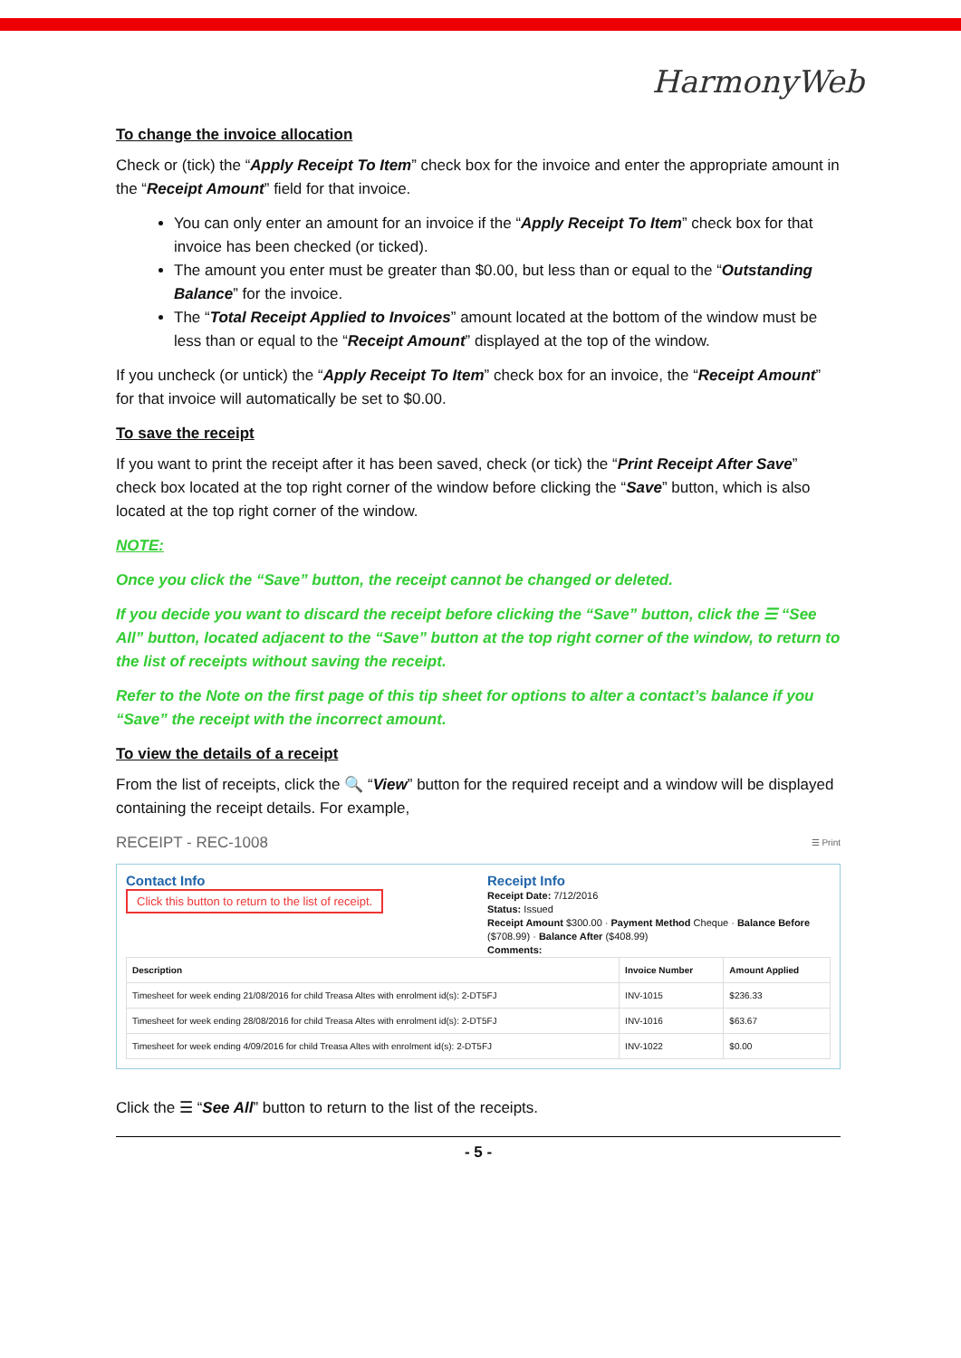HarmonyWeb
To change the invoice allocation
Check or (tick) the “Apply Receipt To Item” check box for the invoice and enter the appropriate amount in the “Receipt Amount” field for that invoice.
You can only enter an amount for an invoice if the “Apply Receipt To Item” check box for that invoice has been checked (or ticked).
The amount you enter must be greater than $0.00, but less than or equal to the “Outstanding Balance” for the invoice.
The “Total Receipt Applied to Invoices” amount located at the bottom of the window must be less than or equal to the “Receipt Amount” displayed at the top of the window.
If you uncheck (or untick) the “Apply Receipt To Item” check box for an invoice, the “Receipt Amount” for that invoice will automatically be set to $0.00.
To save the receipt
If you want to print the receipt after it has been saved, check (or tick) the “Print Receipt After Save” check box located at the top right corner of the window before clicking the “Save” button, which is also located at the top right corner of the window.
NOTE:
Once you click the “Save” button, the receipt cannot be changed or deleted.
If you decide you want to discard the receipt before clicking the “Save” button, click the ☰ “See All” button, located adjacent to the “Save” button at the top right corner of the window, to return to the list of receipts without saving the receipt.
Refer to the Note on the first page of this tip sheet for options to alter a contact’s balance if you “Save” the receipt with the incorrect amount.
To view the details of a receipt
From the list of receipts, click the 🔍 “View” button for the required receipt and a window will be displayed containing the receipt details. For example,
RECEIPT - REC-1008 ☰ Print
Contact Info
Click this button to return to the list of receipt.
Receipt Info
Receipt Date: 7/12/2016
Status: Issued
Receipt Amount $300.00 · Payment Method Cheque · Balance Before ($708.99) · Balance After ($408.99)
Comments:
| Description | Invoice Number | Amount Applied |
| --- | --- | --- |
| Timesheet for week ending 21/08/2016 for child Treasa Altes with enrolment id(s): 2-DT5FJ | INV-1015 | $236.33 |
| Timesheet for week ending 28/08/2016 for child Treasa Altes with enrolment id(s): 2-DT5FJ | INV-1016 | $63.67 |
| Timesheet for week ending 4/09/2016 for child Treasa Altes with enrolment id(s): 2-DT5FJ | INV-1022 | $0.00 |
Click the ☰ “See All” button to return to the list of the receipts.
- 5 -